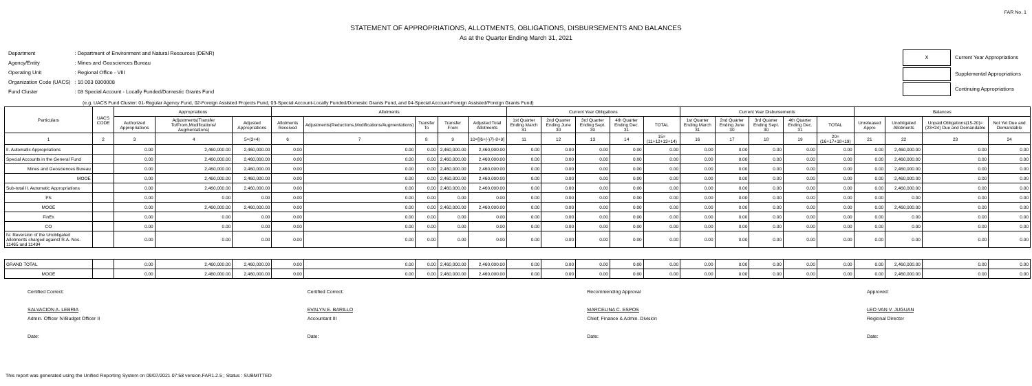FAR No. 1
STATEMENT OF APPROPRIATIONS, ALLOTMENTS, OBLIGATIONS, DISBURSEMENTS AND BALANCES
As at the Quarter Ending March 31, 2021
| Department | : Department of Environment and Natural Resources (DENR) |
| Agency/Entity | : Mines and Geosciences Bureau |
| Operating Unit | : Regional Office - VIII |
| Organization Code (UACS) | : 10 003 0300008 |
| Fund Cluster | : 03 Special Account - Locally Funded/Domestic Grants Fund |
| X | Current Year Appropriations |
| | Supplemental Appropriations |
| | Continuing Appropriations |
(e.g. UACS Fund Cluster: 01-Regular Agency Fund, 02-Foreign Assisted Projects Fund, 03-Special Account-Locally Funded/Domestic Grants Fund, and 04-Special Account-Foreign Assisted/Foreign Grants Fund)
| Particulars | UACS CODE | Appropriations | | | Allotments | | | | | Current Year Obligations | | | | | Current Year Disbursements | | | | | Balances | | | |
| --- | --- | --- | --- | --- | --- | --- | --- | --- | --- | --- | --- | --- | --- | --- | --- | --- | --- | --- | --- | --- | --- | --- | --- |
| | | Authorized Appropriations | Adjustments(Transfer To/From,Modifications/ Augmentations) | Adjusted Appropriations | Allotments Received | Adjustments(Reductions,Modifications/Augmentations) | Transfer To | Transfer From | Adjusted Total Allotments | 1st Quarter Ending March 31 | 2nd Quarter Ending June 30 | 3rd Quarter Ending Sept. 30 | 4th Quarter Ending Dec. 31 | TOTAL | 1st Quarter Ending March 31 | 2nd Quarter Ending June 30 | 3rd Quarter Ending Sept. 30 | 4th Quarter Ending Dec. 31 | TOTAL | Unreleased Appro | Unobligated Allotments | Unpaid Obligations(15-20)=(23+24) Due and Demandable | Not Yet Due and Demandable |
| 1 | 2 | 3 | 4 | 5=(3+4) | 6 | 7 | 8 | 9 | 10=[{6+(-)7}-8+9] | 11 | 12 | 13 | 14 | 15=(11+12+13+14) | 16 | 17 | 18 | 19 | 20=(16+17+18+19) | 21 | 22 | 23 | 24 |
| II. Automatic Appropriations | | 0.00 | 2,460,000.00 | 2,460,000.00 | 0.00 | 0.00 | 0.00 | 2,460,000.00 | 2,460,000.00 | 0.00 | 0.00 | 0.00 | 0.00 | 0.00 | 0.00 | 0.00 | 0.00 | 0.00 | 0.00 | 0.00 | 2,460,000.00 | 0.00 | 0.00 |
| Special Accounts in the General Fund | | 0.00 | 2,460,000.00 | 2,460,000.00 | 0.00 | 0.00 | 0.00 | 2,460,000.00 | 2,460,000.00 | 0.00 | 0.00 | 0.00 | 0.00 | 0.00 | 0.00 | 0.00 | 0.00 | 0.00 | 0.00 | 0.00 | 2,460,000.00 | 0.00 | 0.00 |
| Mines and Geosciences Bureau | | 0.00 | 2,460,000.00 | 2,460,000.00 | 0.00 | 0.00 | 0.00 | 2,460,000.00 | 2,460,000.00 | 0.00 | 0.00 | 0.00 | 0.00 | 0.00 | 0.00 | 0.00 | 0.00 | 0.00 | 0.00 | 0.00 | 2,460,000.00 | 0.00 | 0.00 |
| MOOE | | 0.00 | 2,460,000.00 | 2,460,000.00 | 0.00 | 0.00 | 0.00 | 2,460,000.00 | 2,460,000.00 | 0.00 | 0.00 | 0.00 | 0.00 | 0.00 | 0.00 | 0.00 | 0.00 | 0.00 | 0.00 | 0.00 | 2,460,000.00 | 0.00 | 0.00 |
| Sub-total II. Automatic Appropriations | | 0.00 | 2,460,000.00 | 2,460,000.00 | 0.00 | 0.00 | 0.00 | 2,460,000.00 | 2,460,000.00 | 0.00 | 0.00 | 0.00 | 0.00 | 0.00 | 0.00 | 0.00 | 0.00 | 0.00 | 0.00 | 0.00 | 2,460,000.00 | 0.00 | 0.00 |
| PS | | 0.00 | 0.00 | 0.00 | 0.00 | 0.00 | 0.00 | 0.00 | 0.00 | 0.00 | 0.00 | 0.00 | 0.00 | 0.00 | 0.00 | 0.00 | 0.00 | 0.00 | 0.00 | 0.00 | 0.00 | 0.00 | 0.00 |
| MOOE | | 0.00 | 2,460,000.00 | 2,460,000.00 | 0.00 | 0.00 | 0.00 | 2,460,000.00 | 2,460,000.00 | 0.00 | 0.00 | 0.00 | 0.00 | 0.00 | 0.00 | 0.00 | 0.00 | 0.00 | 0.00 | 0.00 | 2,460,000.00 | 0.00 | 0.00 |
| FinEx | | 0.00 | 0.00 | 0.00 | 0.00 | 0.00 | 0.00 | 0.00 | 0.00 | 0.00 | 0.00 | 0.00 | 0.00 | 0.00 | 0.00 | 0.00 | 0.00 | 0.00 | 0.00 | 0.00 | 0.00 | 0.00 | 0.00 |
| CO | | 0.00 | 0.00 | 0.00 | 0.00 | 0.00 | 0.00 | 0.00 | 0.00 | 0.00 | 0.00 | 0.00 | 0.00 | 0.00 | 0.00 | 0.00 | 0.00 | 0.00 | 0.00 | 0.00 | 0.00 | 0.00 | 0.00 |
| IV. Reversion of the Unobligated Allotments charged against R.A. Nos. 11465 and 11494 | | 0.00 | 0.00 | 0.00 | 0.00 | 0.00 | 0.00 | 0.00 | 0.00 | 0.00 | 0.00 | 0.00 | 0.00 | 0.00 | 0.00 | 0.00 | 0.00 | 0.00 | 0.00 | 0.00 | 0.00 | 0.00 | 0.00 |
| GRAND TOTAL | | 0.00 | 2,460,000.00 | 2,460,000.00 | 0.00 | 0.00 | 0.00 | 2,460,000.00 | 2,460,000.00 | 0.00 | 0.00 | 0.00 | 0.00 | 0.00 | 0.00 | 0.00 | 0.00 | 0.00 | 0.00 | 0.00 | 2,460,000.00 | 0.00 | 0.00 |
| MOOE | | 0.00 | 2,460,000.00 | 2,460,000.00 | 0.00 | 0.00 | 0.00 | 2,460,000.00 | 2,460,000.00 | 0.00 | 0.00 | 0.00 | 0.00 | 0.00 | 0.00 | 0.00 | 0.00 | 0.00 | 0.00 | 0.00 | 2,460,000.00 | 0.00 | 0.00 |
Certified Correct:
SALVACION A. LEBRIA
Admin. Officer IV/Budget Officer II
Date:
Certified Correct:
EVALYN E. BARILLO
Accountant III
Date:
Recommending Approval
MARCELINA C. ESPOS
Chief, Finance & Admin. Division
Date:
Approved:
LEO VAN V. JUGUAN
Regional Director
Date:
This report was generated using the Unified Reporting System on 09/07/2021 07:58 version.FAR1.2.5 ; Status : SUBMITTED